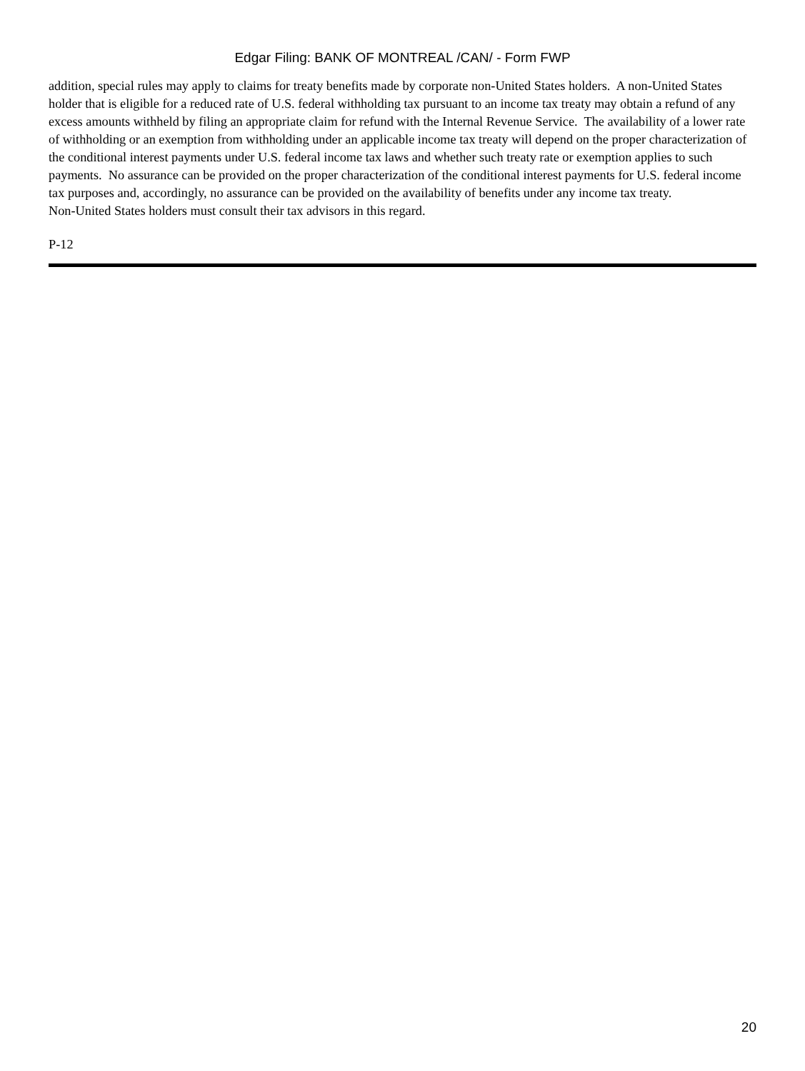Edgar Filing: BANK OF MONTREAL /CAN/ - Form FWP
addition, special rules may apply to claims for treaty benefits made by corporate non-United States holders. A non-United States holder that is eligible for a reduced rate of U.S. federal withholding tax pursuant to an income tax treaty may obtain a refund of any excess amounts withheld by filing an appropriate claim for refund with the Internal Revenue Service. The availability of a lower rate of withholding or an exemption from withholding under an applicable income tax treaty will depend on the proper characterization of the conditional interest payments under U.S. federal income tax laws and whether such treaty rate or exemption applies to such payments. No assurance can be provided on the proper characterization of the conditional interest payments for U.S. federal income tax purposes and, accordingly, no assurance can be provided on the availability of benefits under any income tax treaty.
Non-United States holders must consult their tax advisors in this regard.
P-12
20